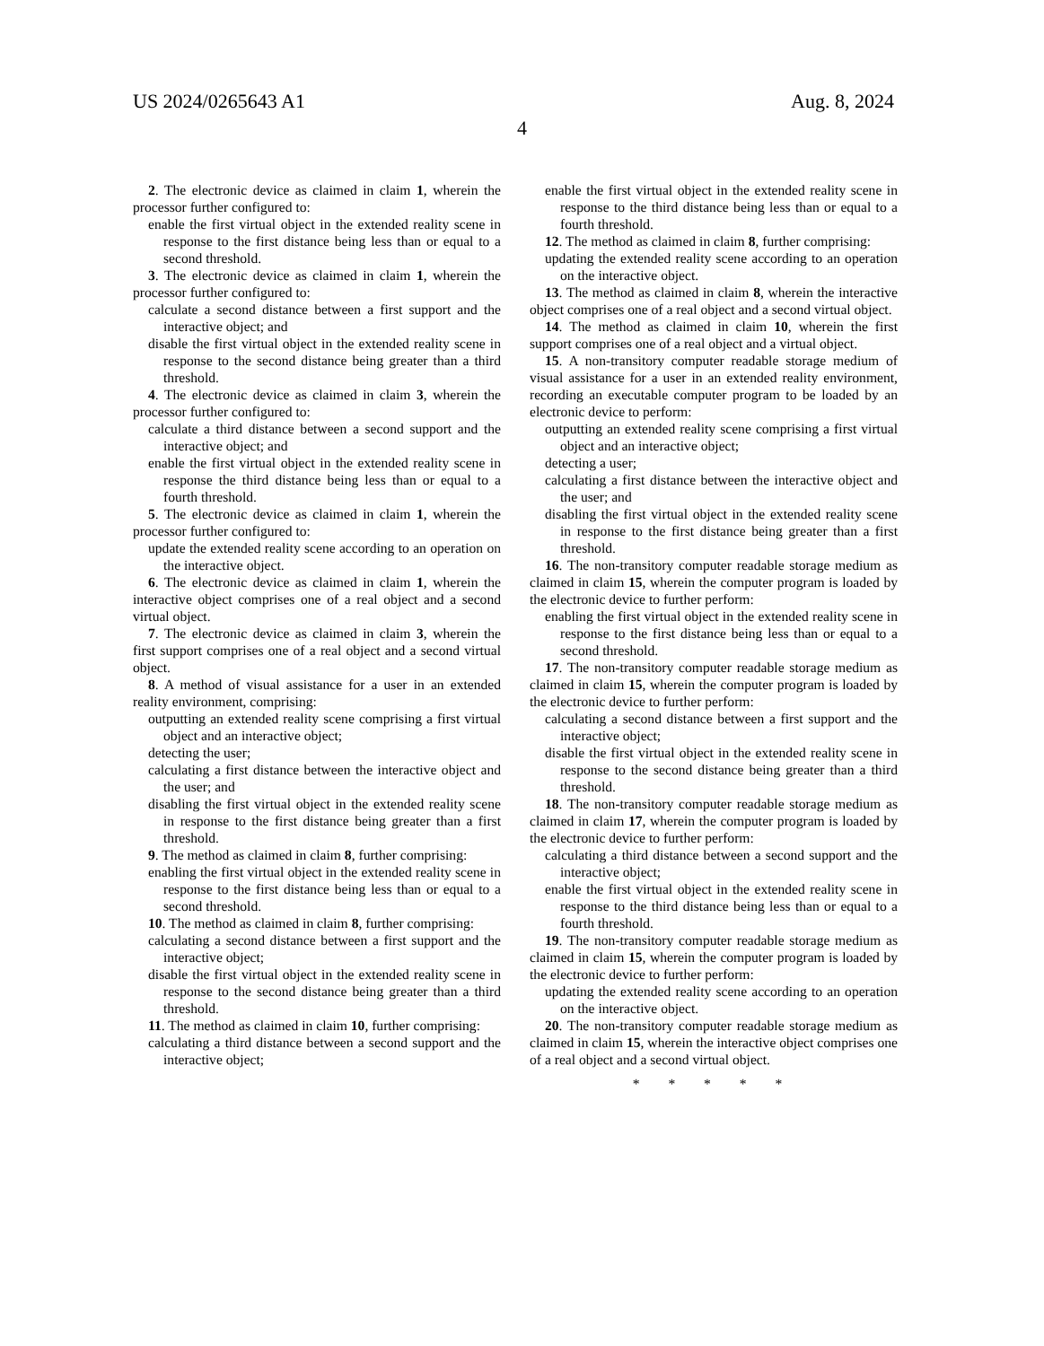US 2024/0265643 A1 Aug. 8, 2024
4
2. The electronic device as claimed in claim 1, wherein the processor further configured to:
enable the first virtual object in the extended reality scene in response to the first distance being less than or equal to a second threshold.
3. The electronic device as claimed in claim 1, wherein the processor further configured to:
calculate a second distance between a first support and the interactive object; and
disable the first virtual object in the extended reality scene in response to the second distance being greater than a third threshold.
4. The electronic device as claimed in claim 3, wherein the processor further configured to:
calculate a third distance between a second support and the interactive object; and
enable the first virtual object in the extended reality scene in response the third distance being less than or equal to a fourth threshold.
5. The electronic device as claimed in claim 1, wherein the processor further configured to:
update the extended reality scene according to an operation on the interactive object.
6. The electronic device as claimed in claim 1, wherein the interactive object comprises one of a real object and a second virtual object.
7. The electronic device as claimed in claim 3, wherein the first support comprises one of a real object and a second virtual object.
8. A method of visual assistance for a user in an extended reality environment, comprising:
outputting an extended reality scene comprising a first virtual object and an interactive object;
detecting the user;
calculating a first distance between the interactive object and the user; and
disabling the first virtual object in the extended reality scene in response to the first distance being greater than a first threshold.
9. The method as claimed in claim 8, further comprising:
enabling the first virtual object in the extended reality scene in response to the first distance being less than or equal to a second threshold.
10. The method as claimed in claim 8, further comprising:
calculating a second distance between a first support and the interactive object;
disable the first virtual object in the extended reality scene in response to the second distance being greater than a third threshold.
11. The method as claimed in claim 10, further comprising:
calculating a third distance between a second support and the interactive object;
enable the first virtual object in the extended reality scene in response to the third distance being less than or equal to a fourth threshold.
12. The method as claimed in claim 8, further comprising:
updating the extended reality scene according to an operation on the interactive object.
13. The method as claimed in claim 8, wherein the interactive object comprises one of a real object and a second virtual object.
14. The method as claimed in claim 10, wherein the first support comprises one of a real object and a virtual object.
15. A non-transitory computer readable storage medium of visual assistance for a user in an extended reality environment, recording an executable computer program to be loaded by an electronic device to perform:
outputting an extended reality scene comprising a first virtual object and an interactive object;
detecting a user;
calculating a first distance between the interactive object and the user; and
disabling the first virtual object in the extended reality scene in response to the first distance being greater than a first threshold.
16. The non-transitory computer readable storage medium as claimed in claim 15, wherein the computer program is loaded by the electronic device to further perform:
enabling the first virtual object in the extended reality scene in response to the first distance being less than or equal to a second threshold.
17. The non-transitory computer readable storage medium as claimed in claim 15, wherein the computer program is loaded by the electronic device to further perform:
calculating a second distance between a first support and the interactive object;
disable the first virtual object in the extended reality scene in response to the second distance being greater than a third threshold.
18. The non-transitory computer readable storage medium as claimed in claim 17, wherein the computer program is loaded by the electronic device to further perform:
calculating a third distance between a second support and the interactive object;
enable the first virtual object in the extended reality scene in response to the third distance being less than or equal to a fourth threshold.
19. The non-transitory computer readable storage medium as claimed in claim 15, wherein the computer program is loaded by the electronic device to further perform:
updating the extended reality scene according to an operation on the interactive object.
20. The non-transitory computer readable storage medium as claimed in claim 15, wherein the interactive object comprises one of a real object and a second virtual object.
* * * * *